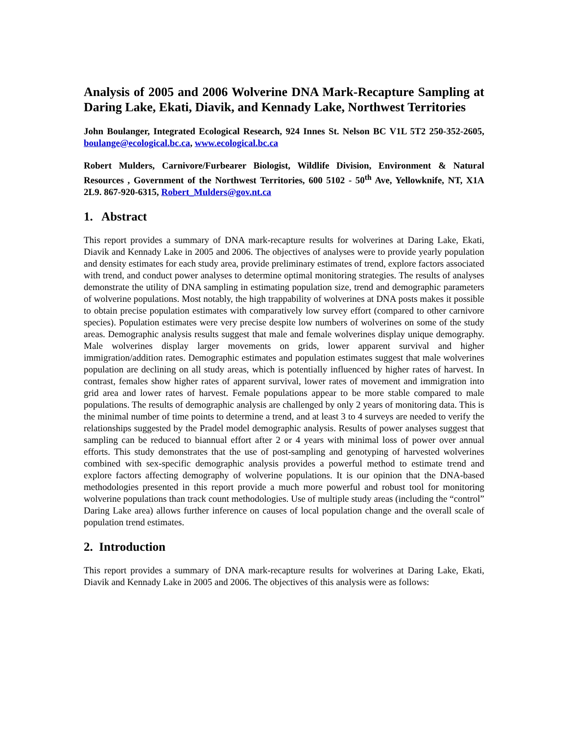Analysis of 2005 and 2006 Wolverine DNA Mark-Recapture Sampling at Daring Lake, Ekati, Diavik, and Kennady Lake, Northwest Territories
John Boulanger, Integrated Ecological Research, 924 Innes St. Nelson BC V1L 5T2 250-352-2605, boulange@ecological.bc.ca, www.ecological.bc.ca
Robert Mulders, Carnivore/Furbearer Biologist, Wildlife Division, Environment & Natural Resources , Government of the Northwest Territories, 600 5102 - 50<sup>th</sup> Ave, Yellowknife, NT, X1A 2L9. 867-920-6315, Robert_Mulders@gov.nt.ca
1. Abstract
This report provides a summary of DNA mark-recapture results for wolverines at Daring Lake, Ekati, Diavik and Kennady Lake in 2005 and 2006. The objectives of analyses were to provide yearly population and density estimates for each study area, provide preliminary estimates of trend, explore factors associated with trend, and conduct power analyses to determine optimal monitoring strategies. The results of analyses demonstrate the utility of DNA sampling in estimating population size, trend and demographic parameters of wolverine populations. Most notably, the high trappability of wolverines at DNA posts makes it possible to obtain precise population estimates with comparatively low survey effort (compared to other carnivore species). Population estimates were very precise despite low numbers of wolverines on some of the study areas. Demographic analysis results suggest that male and female wolverines display unique demography. Male wolverines display larger movements on grids, lower apparent survival and higher immigration/addition rates. Demographic estimates and population estimates suggest that male wolverines population are declining on all study areas, which is potentially influenced by higher rates of harvest. In contrast, females show higher rates of apparent survival, lower rates of movement and immigration into grid area and lower rates of harvest. Female populations appear to be more stable compared to male populations. The results of demographic analysis are challenged by only 2 years of monitoring data. This is the minimal number of time points to determine a trend, and at least 3 to 4 surveys are needed to verify the relationships suggested by the Pradel model demographic analysis. Results of power analyses suggest that sampling can be reduced to biannual effort after 2 or 4 years with minimal loss of power over annual efforts. This study demonstrates that the use of post-sampling and genotyping of harvested wolverines combined with sex-specific demographic analysis provides a powerful method to estimate trend and explore factors affecting demography of wolverine populations. It is our opinion that the DNA-based methodologies presented in this report provide a much more powerful and robust tool for monitoring wolverine populations than track count methodologies. Use of multiple study areas (including the “control” Daring Lake area) allows further inference on causes of local population change and the overall scale of population trend estimates.
2. Introduction
This report provides a summary of DNA mark-recapture results for wolverines at Daring Lake, Ekati, Diavik and Kennady Lake in 2005 and 2006. The objectives of this analysis were as follows: